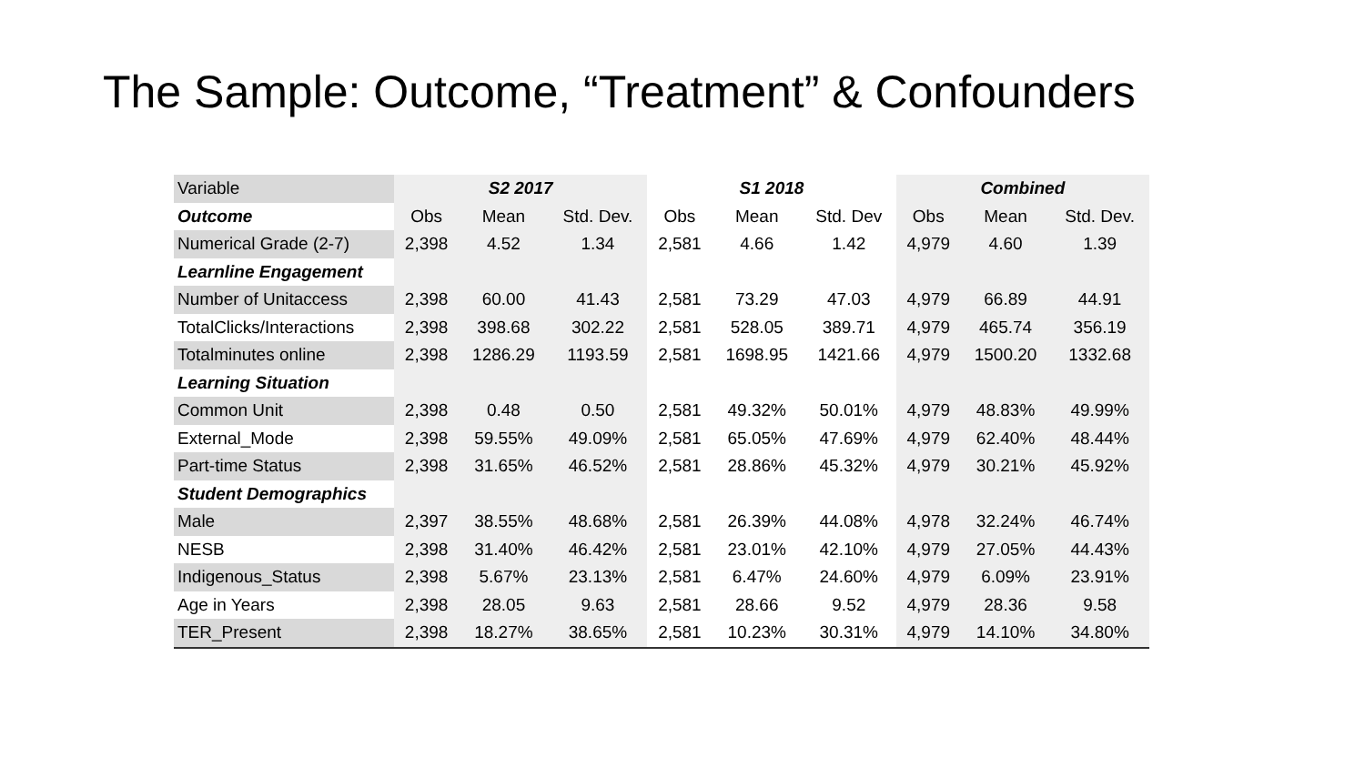The Sample: Outcome, “Treatment” & Confounders
| Variable | S2 2017 | | | S1 2018 | | | Combined | | |
| Outcome | Obs | Mean | Std. Dev. | Obs | Mean | Std. Dev | Obs | Mean | Std. Dev. |
| Numerical Grade (2-7) | 2,398 | 4.52 | 1.34 | 2,581 | 4.66 | 1.42 | 4,979 | 4.60 | 1.39 |
| Learnline Engagement | | | | | | | | | |
| Number of Unitaccess | 2,398 | 60.00 | 41.43 | 2,581 | 73.29 | 47.03 | 4,979 | 66.89 | 44.91 |
| TotalClicks/Interactions | 2,398 | 398.68 | 302.22 | 2,581 | 528.05 | 389.71 | 4,979 | 465.74 | 356.19 |
| Totalminutes online | 2,398 | 1286.29 | 1193.59 | 2,581 | 1698.95 | 1421.66 | 4,979 | 1500.20 | 1332.68 |
| Learning Situation | | | | | | | | | |
| Common Unit | 2,398 | 0.48 | 0.50 | 2,581 | 49.32% | 50.01% | 4,979 | 48.83% | 49.99% |
| External_Mode | 2,398 | 59.55% | 49.09% | 2,581 | 65.05% | 47.69% | 4,979 | 62.40% | 48.44% |
| Part-time Status | 2,398 | 31.65% | 46.52% | 2,581 | 28.86% | 45.32% | 4,979 | 30.21% | 45.92% |
| Student Demographics | | | | | | | | | |
| Male | 2,397 | 38.55% | 48.68% | 2,581 | 26.39% | 44.08% | 4,978 | 32.24% | 46.74% |
| NESB | 2,398 | 31.40% | 46.42% | 2,581 | 23.01% | 42.10% | 4,979 | 27.05% | 44.43% |
| Indigenous_Status | 2,398 | 5.67% | 23.13% | 2,581 | 6.47% | 24.60% | 4,979 | 6.09% | 23.91% |
| Age in Years | 2,398 | 28.05 | 9.63 | 2,581 | 28.66 | 9.52 | 4,979 | 28.36 | 9.58 |
| TER_Present | 2,398 | 18.27% | 38.65% | 2,581 | 10.23% | 30.31% | 4,979 | 14.10% | 34.80% |